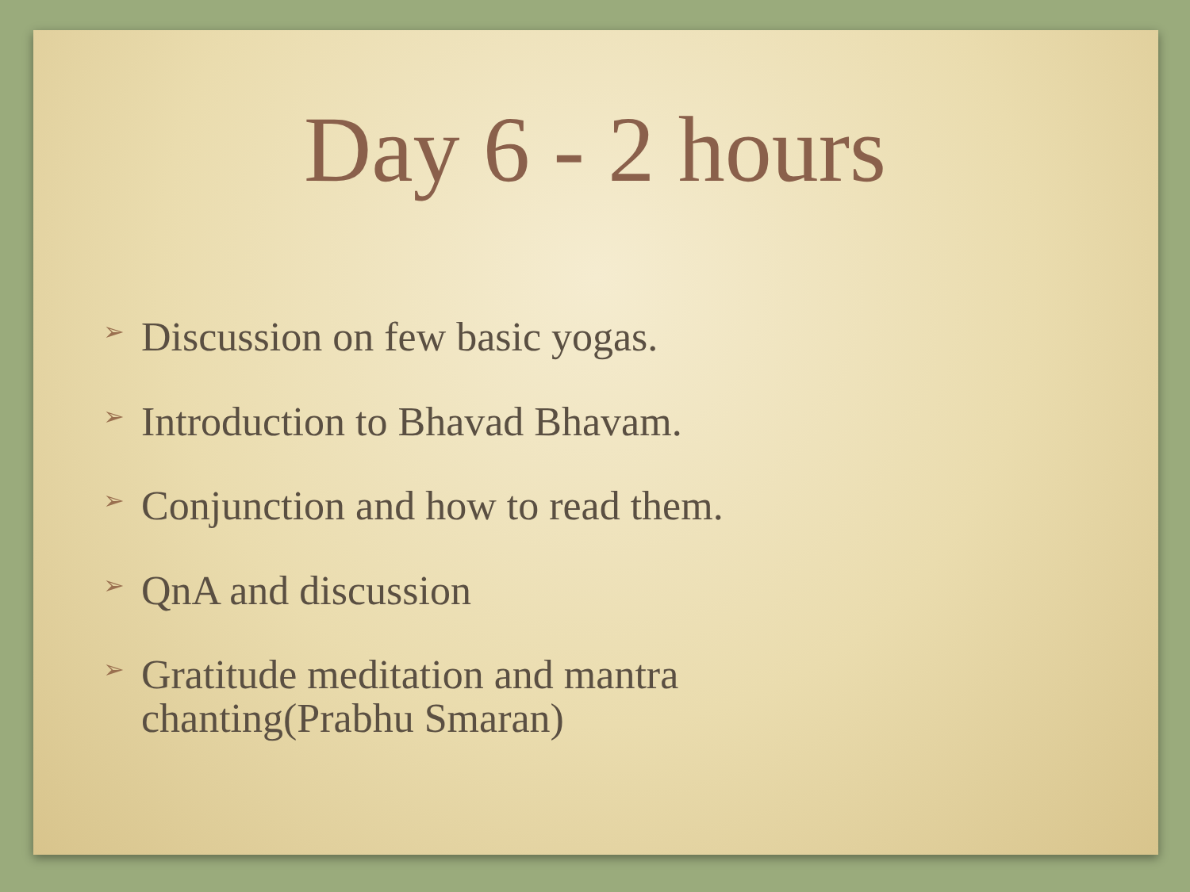Day 6 - 2 hours
➢ Discussion on few basic yogas.
➢ Introduction to Bhavad Bhavam.
➢ Conjunction and how to read them.
➢ QnA and discussion
➢ Gratitude meditation and mantra chanting(Prabhu Smaran)